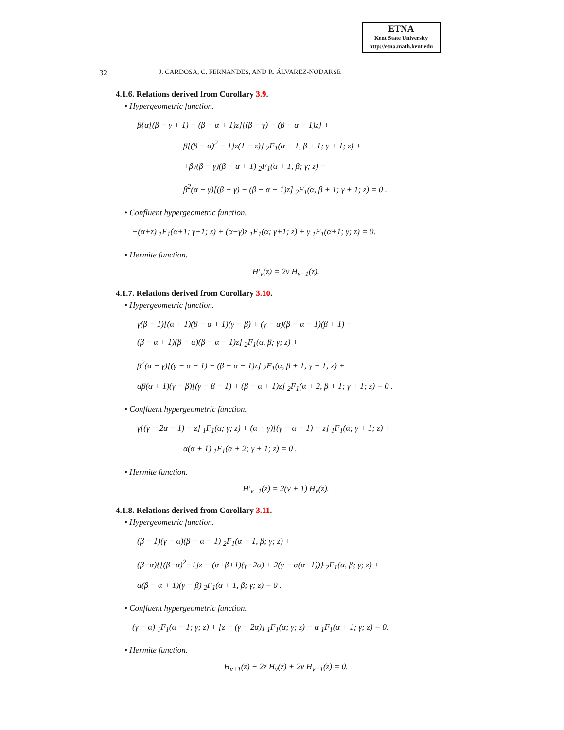ETNA
Kent State University
http://etna.math.kent.edu
32
J. CARDOSA, C. FERNANDES, AND R. ÁLVAREZ-NODARSE
4.1.6. Relations derived from Corollary 3.9.
• Hypergeometric function.
β{α[(β − γ + 1) − (β − α + 1)z][(β − γ) − (β − α − 1)z] +
β[(β − α)<sup>2</sup> − 1]z(1 − z)} <sub>2</sub>F<sub>1</sub>(α + 1, β + 1; γ + 1; z) +
+βγ(β − γ)(β − α + 1) <sub>2</sub>F<sub>1</sub>(α + 1, β; γ; z) −
β<sup>2</sup>(α − γ)[(β − γ) − (β − α − 1)z] <sub>2</sub>F<sub>1</sub>(α, β + 1; γ + 1; z) = 0 .
• Confluent hypergeometric function.
−(α+z) <sub>1</sub>F<sub>1</sub>(α+1; γ+1; z) + (α−γ)z <sub>1</sub>F<sub>1</sub>(α; γ+1; z) + γ <sub>1</sub>F<sub>1</sub>(α+1; γ; z) = 0.
• Hermite function.
H′<sub>ν</sub>(z) = 2ν H<sub>ν−1</sub>(z).
4.1.7. Relations derived from Corollary 3.10.
• Hypergeometric function.
γ(β − 1)[(α + 1)(β − α + 1)(γ − β) + (γ − α)(β − α − 1)(β + 1) −
(β − α + 1)(β − α)(β − α − 1)z] <sub>2</sub>F<sub>1</sub>(α, β; γ; z) +
β<sup>2</sup>(α − γ)[(γ − α − 1) − (β − α − 1)z] <sub>2</sub>F<sub>1</sub>(α, β + 1; γ + 1; z) +
αβ(α + 1)(γ − β)[(γ − β − 1) + (β − α + 1)z] <sub>2</sub>F<sub>1</sub>(α + 2, β + 1; γ + 1; z) = 0 .
• Confluent hypergeometric function.
γ[(γ − 2α − 1) − z] <sub>1</sub>F<sub>1</sub>(α; γ; z) + (α − γ)[(γ − α − 1) − z] <sub>1</sub>F<sub>1</sub>(α; γ + 1; z) +
α(α + 1) <sub>1</sub>F<sub>1</sub>(α + 2; γ + 1; z) = 0 .
• Hermite function.
H′<sub>ν+1</sub>(z) = 2(ν + 1) H<sub>ν</sub>(z).
4.1.8. Relations derived from Corollary 3.11.
• Hypergeometric function.
(β − 1)(γ − α)(β − α − 1) <sub>2</sub>F<sub>1</sub>(α − 1, β; γ; z) +
(β−α){[(β−α)<sup>2</sup>−1]z − (α+β+1)(γ−2α) + 2(γ − α(α+1))} <sub>2</sub>F<sub>1</sub>(α, β; γ; z) +
α(β − α + 1)(γ − β) <sub>2</sub>F<sub>1</sub>(α + 1, β; γ; z) = 0 .
• Confluent hypergeometric function.
(γ − α) <sub>1</sub>F<sub>1</sub>(α − 1; γ; z) + [z − (γ − 2α)] <sub>1</sub>F<sub>1</sub>(α; γ; z) − α <sub>1</sub>F<sub>1</sub>(α + 1; γ; z) = 0.
• Hermite function.
H<sub>ν+1</sub>(z) − 2z H<sub>ν</sub>(z) + 2ν H<sub>ν−1</sub>(z) = 0.